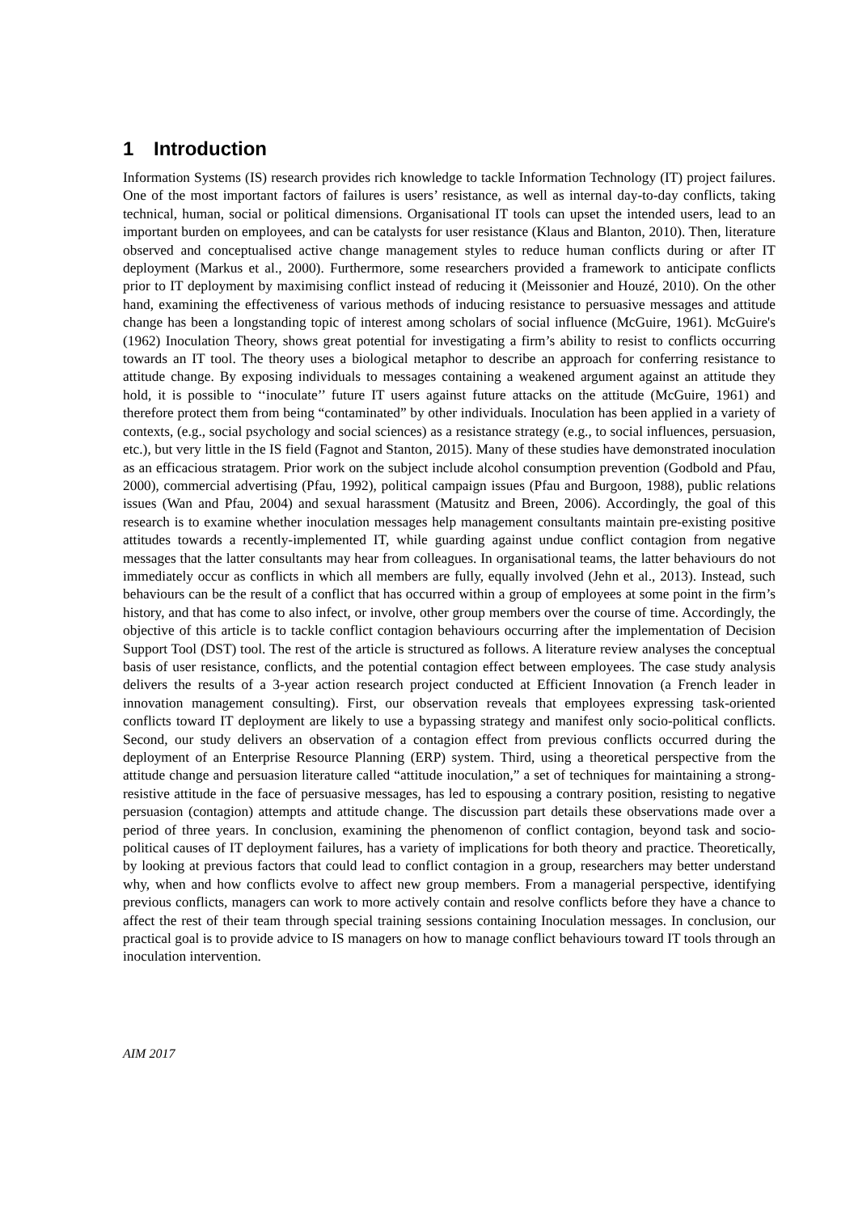1 Introduction
Information Systems (IS) research provides rich knowledge to tackle Information Technology (IT) project failures. One of the most important factors of failures is users’ resistance, as well as internal day-to-day conflicts, taking technical, human, social or political dimensions. Organisational IT tools can upset the intended users, lead to an important burden on employees, and can be catalysts for user resistance (Klaus and Blanton, 2010). Then, literature observed and conceptualised active change management styles to reduce human conflicts during or after IT deployment (Markus et al., 2000). Furthermore, some researchers provided a framework to anticipate conflicts prior to IT deployment by maximising conflict instead of reducing it (Meissonier and Houzé, 2010). On the other hand, examining the effectiveness of various methods of inducing resistance to persuasive messages and attitude change has been a longstanding topic of interest among scholars of social influence (McGuire, 1961). McGuire's (1962) Inoculation Theory, shows great potential for investigating a firm’s ability to resist to conflicts occurring towards an IT tool. The theory uses a biological metaphor to describe an approach for conferring resistance to attitude change. By exposing individuals to messages containing a weakened argument against an attitude they hold, it is possible to ‘‘inoculate’’ future IT users against future attacks on the attitude (McGuire, 1961) and therefore protect them from being “contaminated” by other individuals. Inoculation has been applied in a variety of contexts, (e.g., social psychology and social sciences) as a resistance strategy (e.g., to social influences, persuasion, etc.), but very little in the IS field (Fagnot and Stanton, 2015). Many of these studies have demonstrated inoculation as an efficacious stratagem. Prior work on the subject include alcohol consumption prevention (Godbold and Pfau, 2000), commercial advertising (Pfau, 1992), political campaign issues (Pfau and Burgoon, 1988), public relations issues (Wan and Pfau, 2004) and sexual harassment (Matusitz and Breen, 2006). Accordingly, the goal of this research is to examine whether inoculation messages help management consultants maintain pre-existing positive attitudes towards a recently-implemented IT, while guarding against undue conflict contagion from negative messages that the latter consultants may hear from colleagues. In organisational teams, the latter behaviours do not immediately occur as conflicts in which all members are fully, equally involved (Jehn et al., 2013). Instead, such behaviours can be the result of a conflict that has occurred within a group of employees at some point in the firm’s history, and that has come to also infect, or involve, other group members over the course of time. Accordingly, the objective of this article is to tackle conflict contagion behaviours occurring after the implementation of Decision Support Tool (DST) tool. The rest of the article is structured as follows. A literature review analyses the conceptual basis of user resistance, conflicts, and the potential contagion effect between employees. The case study analysis delivers the results of a 3-year action research project conducted at Efficient Innovation (a French leader in innovation management consulting). First, our observation reveals that employees expressing task-oriented conflicts toward IT deployment are likely to use a bypassing strategy and manifest only socio-political conflicts. Second, our study delivers an observation of a contagion effect from previous conflicts occurred during the deployment of an Enterprise Resource Planning (ERP) system. Third, using a theoretical perspective from the attitude change and persuasion literature called “attitude inoculation,” a set of techniques for maintaining a strong-resistive attitude in the face of persuasive messages, has led to espousing a contrary position, resisting to negative persuasion (contagion) attempts and attitude change. The discussion part details these observations made over a period of three years. In conclusion, examining the phenomenon of conflict contagion, beyond task and socio-political causes of IT deployment failures, has a variety of implications for both theory and practice. Theoretically, by looking at previous factors that could lead to conflict contagion in a group, researchers may better understand why, when and how conflicts evolve to affect new group members. From a managerial perspective, identifying previous conflicts, managers can work to more actively contain and resolve conflicts before they have a chance to affect the rest of their team through special training sessions containing Inoculation messages. In conclusion, our practical goal is to provide advice to IS managers on how to manage conflict behaviours toward IT tools through an inoculation intervention.
AIM 2017